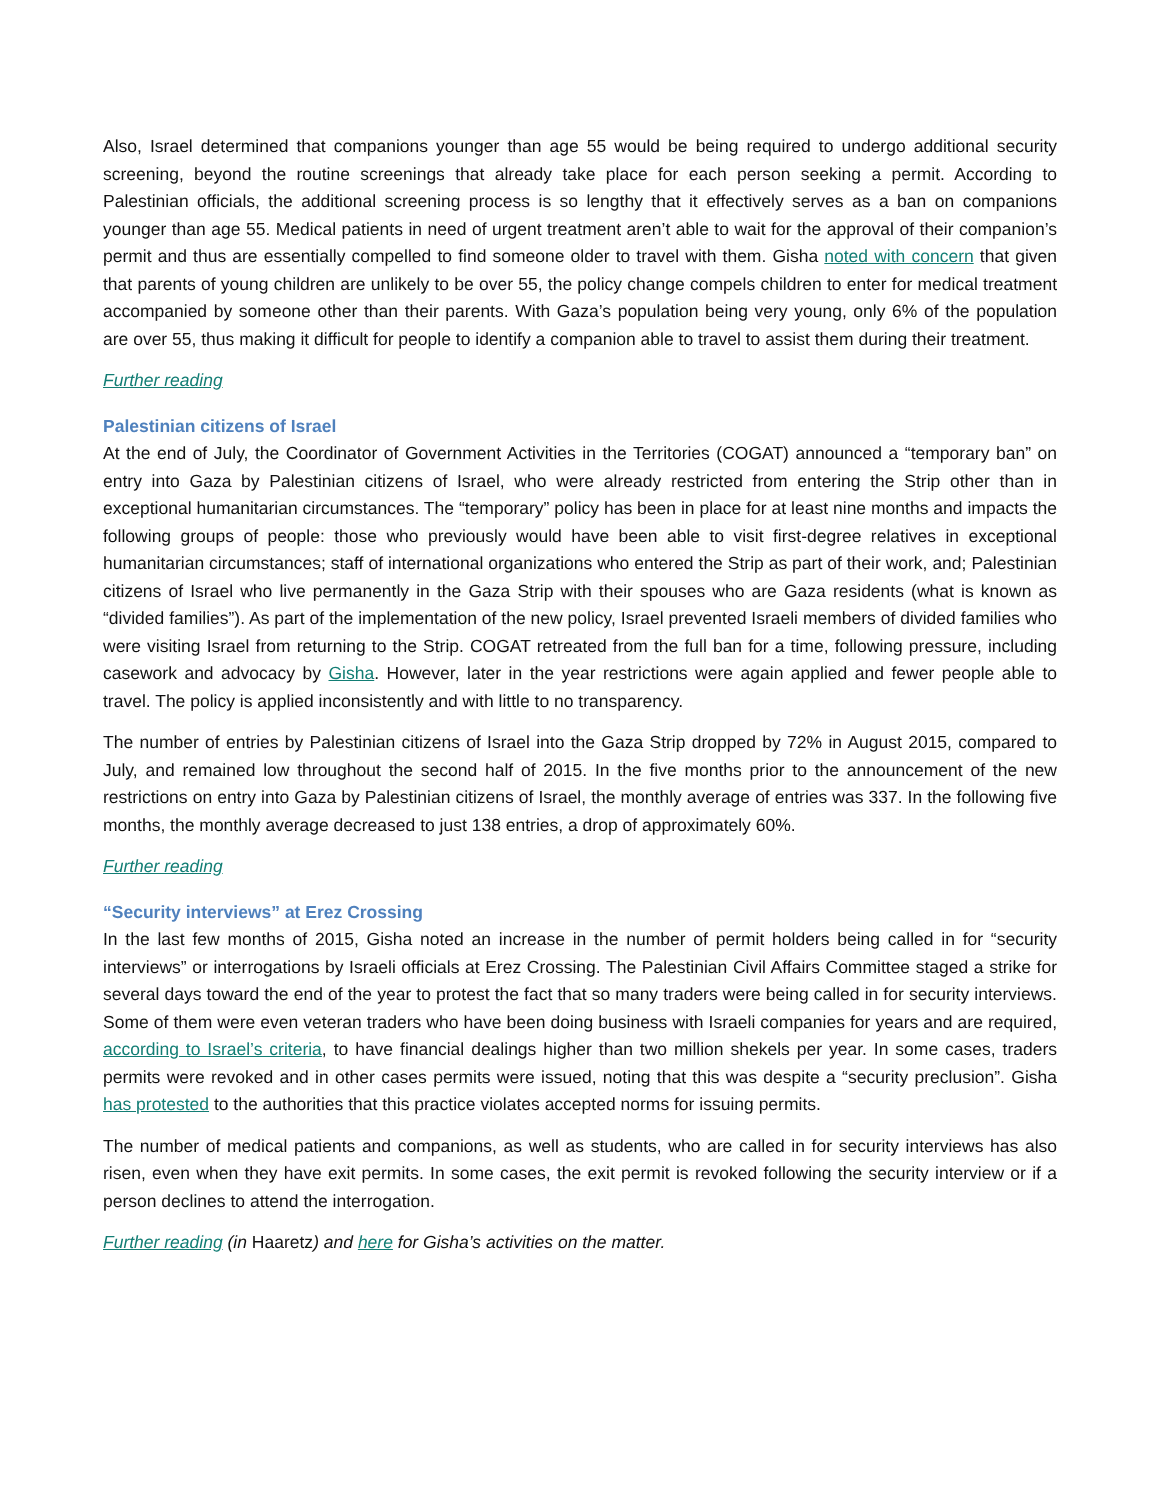Also, Israel determined that companions younger than age 55 would be being required to undergo additional security screening, beyond the routine screenings that already take place for each person seeking a permit. According to Palestinian officials, the additional screening process is so lengthy that it effectively serves as a ban on companions younger than age 55. Medical patients in need of urgent treatment aren’t able to wait for the approval of their companion’s permit and thus are essentially compelled to find someone older to travel with them. Gisha noted with concern that given that parents of young children are unlikely to be over 55, the policy change compels children to enter for medical treatment accompanied by someone other than their parents. With Gaza’s population being very young, only 6% of the population are over 55, thus making it difficult for people to identify a companion able to travel to assist them during their treatment.
Further reading
Palestinian citizens of Israel
At the end of July, the Coordinator of Government Activities in the Territories (COGAT) announced a “temporary ban” on entry into Gaza by Palestinian citizens of Israel, who were already restricted from entering the Strip other than in exceptional humanitarian circumstances. The “temporary” policy has been in place for at least nine months and impacts the following groups of people: those who previously would have been able to visit first-degree relatives in exceptional humanitarian circumstances; staff of international organizations who entered the Strip as part of their work, and; Palestinian citizens of Israel who live permanently in the Gaza Strip with their spouses who are Gaza residents (what is known as “divided families”). As part of the implementation of the new policy, Israel prevented Israeli members of divided families who were visiting Israel from returning to the Strip. COGAT retreated from the full ban for a time, following pressure, including casework and advocacy by Gisha. However, later in the year restrictions were again applied and fewer people able to travel. The policy is applied inconsistently and with little to no transparency.
The number of entries by Palestinian citizens of Israel into the Gaza Strip dropped by 72% in August 2015, compared to July, and remained low throughout the second half of 2015. In the five months prior to the announcement of the new restrictions on entry into Gaza by Palestinian citizens of Israel, the monthly average of entries was 337. In the following five months, the monthly average decreased to just 138 entries, a drop of approximately 60%.
Further reading
“Security interviews” at Erez Crossing
In the last few months of 2015, Gisha noted an increase in the number of permit holders being called in for “security interviews” or interrogations by Israeli officials at Erez Crossing. The Palestinian Civil Affairs Committee staged a strike for several days toward the end of the year to protest the fact that so many traders were being called in for security interviews. Some of them were even veteran traders who have been doing business with Israeli companies for years and are required, according to Israel’s criteria, to have financial dealings higher than two million shekels per year. In some cases, traders permits were revoked and in other cases permits were issued, noting that this was despite a “security preclusion”. Gisha has protested to the authorities that this practice violates accepted norms for issuing permits.
The number of medical patients and companions, as well as students, who are called in for security interviews has also risen, even when they have exit permits. In some cases, the exit permit is revoked following the security interview or if a person declines to attend the interrogation.
Further reading (in Haaretz) and here for Gisha’s activities on the matter.